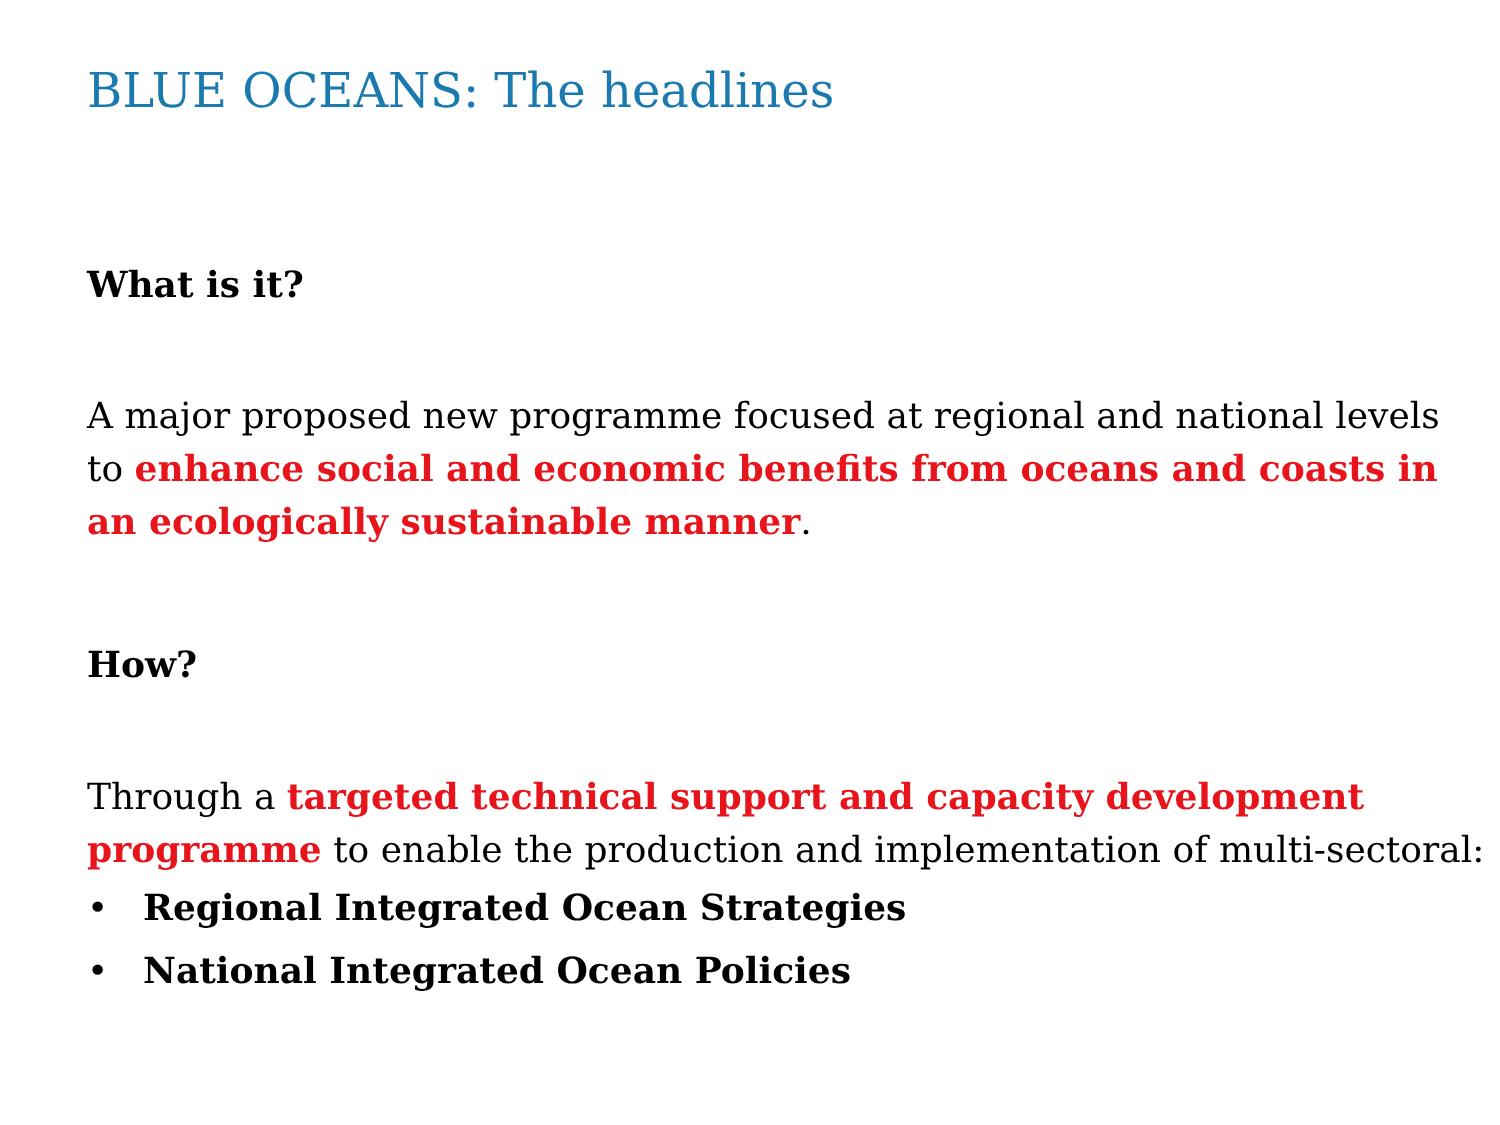BLUE OCEANS: The headlines
What is it?
A major proposed new programme focused at regional and national levels to enhance social and economic benefits from oceans and coasts in an ecologically sustainable manner.
How?
Through a targeted technical support and capacity development programme to enable the production and implementation of multi-sectoral:
• Regional Integrated Ocean Strategies
• National Integrated Ocean Policies